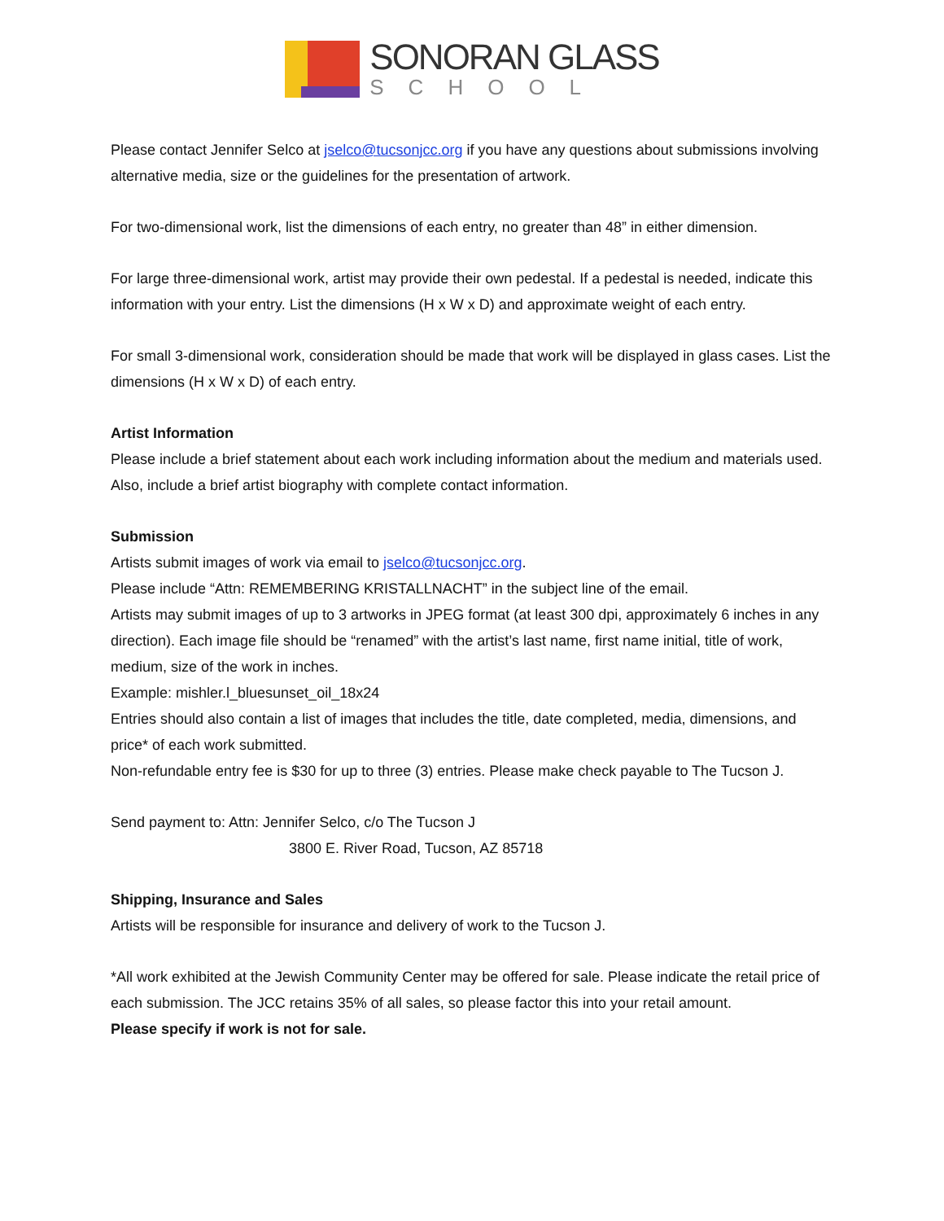SONORAN GLASS
SCHOOL
Please contact Jennifer Selco at jselco@tucsonjcc.org if you have any questions about submissions involving alternative media, size or the guidelines for the presentation of artwork.
For two-dimensional work, list the dimensions of each entry, no greater than 48” in either dimension.
For large three-dimensional work, artist may provide their own pedestal. If a pedestal is needed, indicate this information with your entry. List the dimensions (H x W x D) and approximate weight of each entry.
For small 3-dimensional work, consideration should be made that work will be displayed in glass cases. List the dimensions (H x W x D) of each entry.
Artist Information
Please include a brief statement about each work including information about the medium and materials used. Also, include a brief artist biography with complete contact information.
Submission
Artists submit images of work via email to jselco@tucsonjcc.org.
Please include “Attn: REMEMBERING KRISTALLNACHT” in the subject line of the email.
Artists may submit images of up to 3 artworks in JPEG format (at least 300 dpi, approximately 6 inches in any direction). Each image file should be “renamed” with the artist’s last name, first name initial, title of work, medium, size of the work in inches.
Example: mishler.l_bluesunset_oil_18x24
Entries should also contain a list of images that includes the title, date completed, media, dimensions, and price* of each work submitted.
Non-refundable entry fee is $30 for up to three (3) entries. Please make check payable to The Tucson J.
Send payment to: Attn: Jennifer Selco, c/o The Tucson J
3800 E. River Road, Tucson, AZ 85718
Shipping, Insurance and Sales
Artists will be responsible for insurance and delivery of work to the Tucson J.
*All work exhibited at the Jewish Community Center may be offered for sale. Please indicate the retail price of each submission. The JCC retains 35% of all sales, so please factor this into your retail amount.
Please specify if work is not for sale.